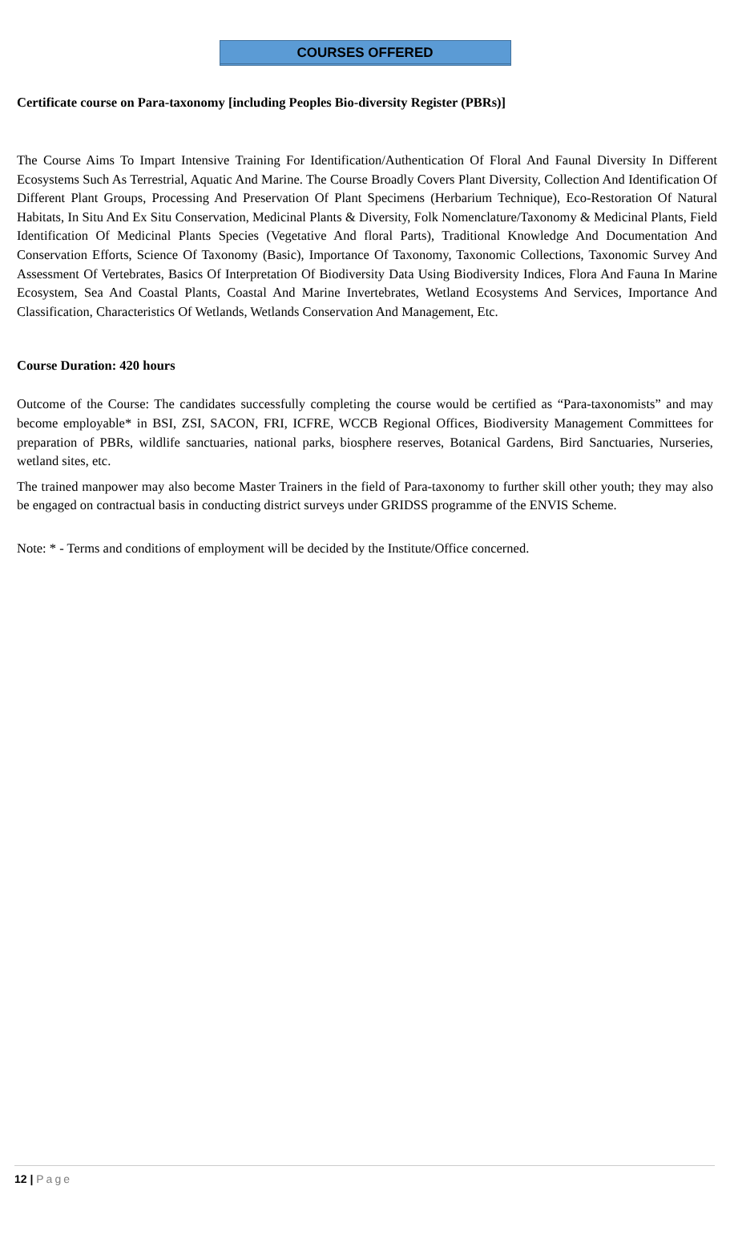COURSES OFFERED
Certificate course on Para-taxonomy [including Peoples Bio-diversity Register (PBRs)]
The Course Aims To Impart Intensive Training For Identification/Authentication Of Floral And Faunal Diversity In Different Ecosystems Such As Terrestrial, Aquatic And Marine. The Course Broadly Covers Plant Diversity, Collection And Identification Of Different Plant Groups, Processing And Preservation Of Plant Specimens (Herbarium Technique), Eco-Restoration Of Natural Habitats, In Situ And Ex Situ Conservation, Medicinal Plants & Diversity, Folk Nomenclature/Taxonomy & Medicinal Plants, Field Identification Of Medicinal Plants Species (Vegetative And floral Parts), Traditional Knowledge And Documentation And Conservation Efforts, Science Of Taxonomy (Basic), Importance Of Taxonomy, Taxonomic Collections, Taxonomic Survey And Assessment Of Vertebrates, Basics Of Interpretation Of Biodiversity Data Using Biodiversity Indices, Flora And Fauna In Marine Ecosystem, Sea And Coastal Plants, Coastal And Marine Invertebrates, Wetland Ecosystems And Services, Importance And Classification, Characteristics Of Wetlands, Wetlands Conservation And Management, Etc.
Course Duration: 420 hours
Outcome of the Course: The candidates successfully completing the course would be certified as “Para-taxonomists” and may become employable* in BSI, ZSI, SACON, FRI, ICFRE, WCCB Regional Offices, Biodiversity Management Committees for preparation of PBRs, wildlife sanctuaries, national parks, biosphere reserves, Botanical Gardens, Bird Sanctuaries, Nurseries, wetland sites, etc.
The trained manpower may also become Master Trainers in the field of Para-taxonomy to further skill other youth; they may also be engaged on contractual basis in conducting district surveys under GRIDSS programme of the ENVIS Scheme.
Note: * - Terms and conditions of employment will be decided by the Institute/Office concerned.
12 | Page